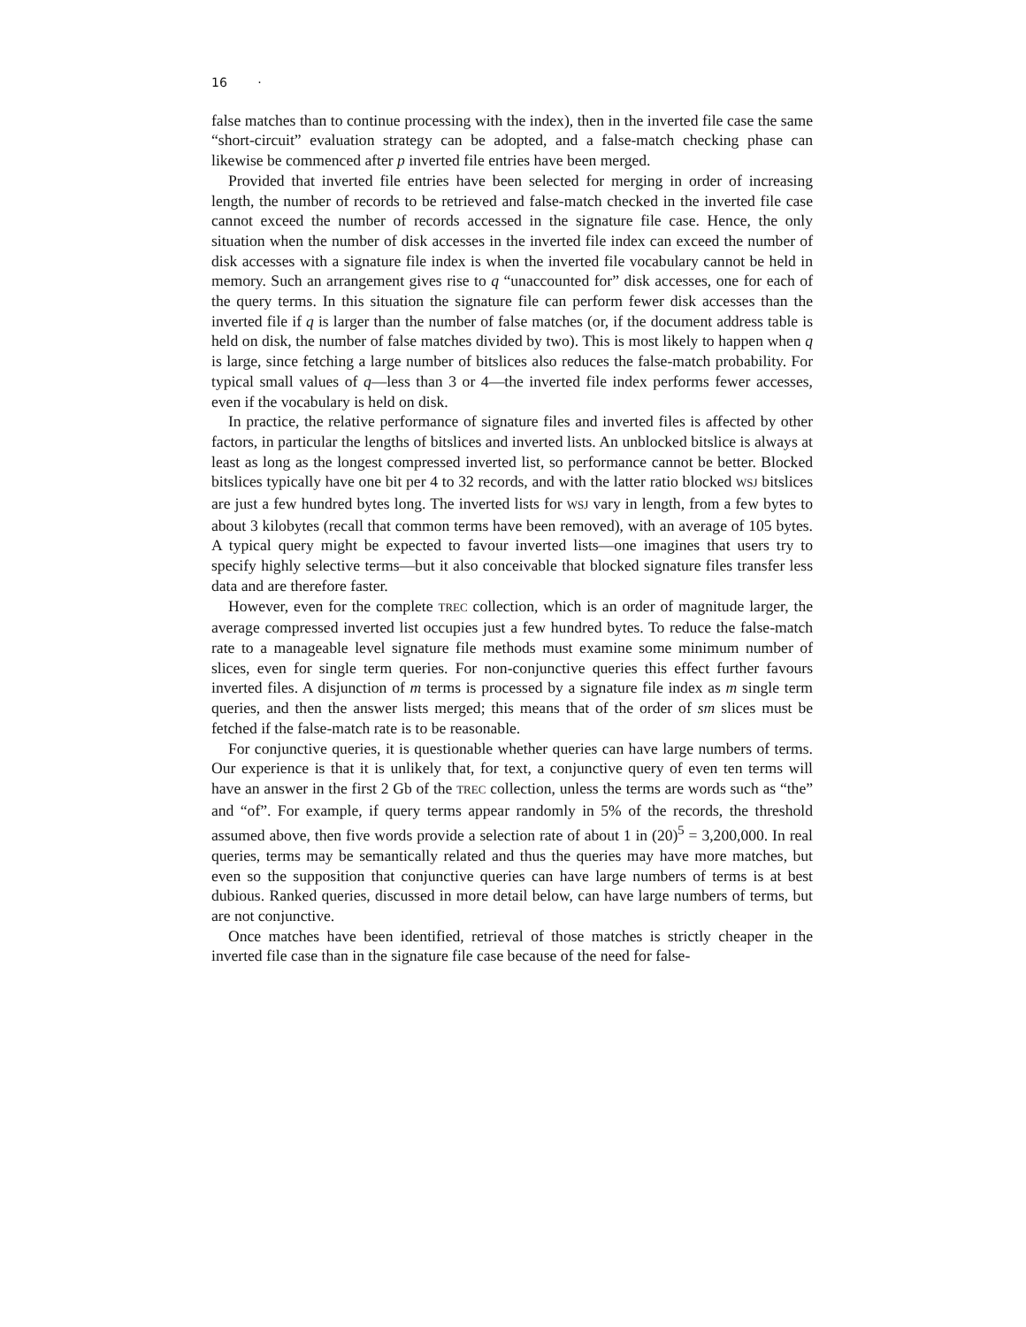16 ·
false matches than to continue processing with the index), then in the inverted file case the same “short-circuit” evaluation strategy can be adopted, and a false-match checking phase can likewise be commenced after p inverted file entries have been merged.
Provided that inverted file entries have been selected for merging in order of increasing length, the number of records to be retrieved and false-match checked in the inverted file case cannot exceed the number of records accessed in the signature file case. Hence, the only situation when the number of disk accesses in the inverted file index can exceed the number of disk accesses with a signature file index is when the inverted file vocabulary cannot be held in memory. Such an arrangement gives rise to q “unaccounted for” disk accesses, one for each of the query terms. In this situation the signature file can perform fewer disk accesses than the inverted file if q is larger than the number of false matches (or, if the document address table is held on disk, the number of false matches divided by two). This is most likely to happen when q is large, since fetching a large number of bitslices also reduces the false-match probability. For typical small values of q—less than 3 or 4—the inverted file index performs fewer accesses, even if the vocabulary is held on disk.
In practice, the relative performance of signature files and inverted files is affected by other factors, in particular the lengths of bitslices and inverted lists. An unblocked bitslice is always at least as long as the longest compressed inverted list, so performance cannot be better. Blocked bitslices typically have one bit per 4 to 32 records, and with the latter ratio blocked WSJ bitslices are just a few hundred bytes long. The inverted lists for WSJ vary in length, from a few bytes to about 3 kilobytes (recall that common terms have been removed), with an average of 105 bytes. A typical query might be expected to favour inverted lists—one imagines that users try to specify highly selective terms—but it also conceivable that blocked signature files transfer less data and are therefore faster.
However, even for the complete TREC collection, which is an order of magnitude larger, the average compressed inverted list occupies just a few hundred bytes. To reduce the false-match rate to a manageable level signature file methods must examine some minimum number of slices, even for single term queries. For non-conjunctive queries this effect further favours inverted files. A disjunction of m terms is processed by a signature file index as m single term queries, and then the answer lists merged; this means that of the order of sm slices must be fetched if the false-match rate is to be reasonable.
For conjunctive queries, it is questionable whether queries can have large numbers of terms. Our experience is that it is unlikely that, for text, a conjunctive query of even ten terms will have an answer in the first 2 Gb of the TREC collection, unless the terms are words such as “the” and “of”. For example, if query terms appear randomly in 5% of the records, the threshold assumed above, then five words provide a selection rate of about 1 in (20)<sup>5</sup> = 3,200,000. In real queries, terms may be semantically related and thus the queries may have more matches, but even so the supposition that conjunctive queries can have large numbers of terms is at best dubious. Ranked queries, discussed in more detail below, can have large numbers of terms, but are not conjunctive.
Once matches have been identified, retrieval of those matches is strictly cheaper in the inverted file case than in the signature file case because of the need for false-